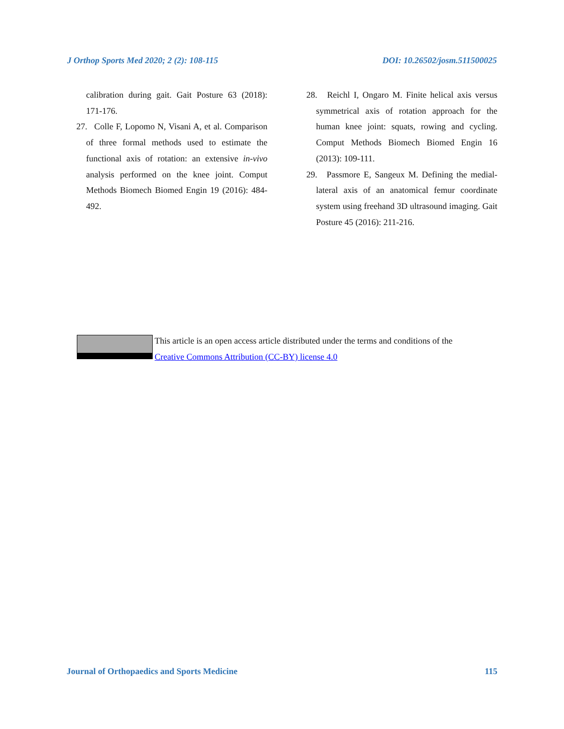J Orthop Sports Med 2020; 2 (2): 108-115 DOI: 10.26502/josm.511500025
calibration during gait. Gait Posture 63 (2018): 171-176.
27.
Colle F, Lopomo N, Visani A, et al. Comparison of three formal methods used to estimate the functional axis of rotation: an extensive in-vivo analysis performed on the knee joint. Comput Methods Biomech Biomed Engin 19 (2016): 484-492.
28.
Reichl I, Ongaro M. Finite helical axis versus symmetrical axis of rotation approach for the human knee joint: squats, rowing and cycling. Comput Methods Biomech Biomed Engin 16 (2013): 109-111.
29.
Passmore E, Sangeux M. Defining the medial-lateral axis of an anatomical femur coordinate system using freehand 3D ultrasound imaging. Gait Posture 45 (2016): 211-216.
This article is an open access article distributed under the terms and conditions of the
Creative Commons Attribution (CC-BY) license 4.0
Journal of Orthopaedics and Sports Medicine 115